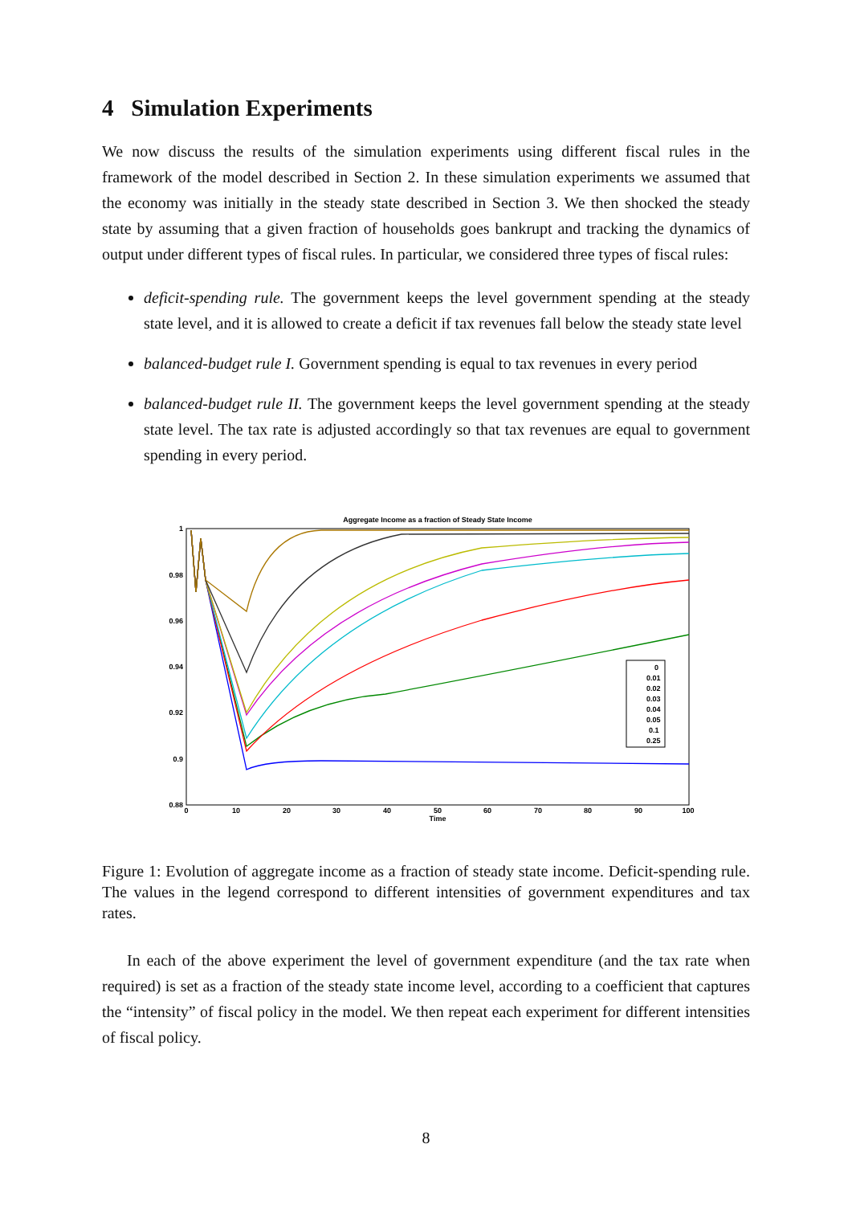4 Simulation Experiments
We now discuss the results of the simulation experiments using different fiscal rules in the framework of the model described in Section 2. In these simulation experiments we assumed that the economy was initially in the steady state described in Section 3. We then shocked the steady state by assuming that a given fraction of households goes bankrupt and tracking the dynamics of output under different types of fiscal rules. In particular, we considered three types of fiscal rules:
deficit-spending rule. The government keeps the level government spending at the steady state level, and it is allowed to create a deficit if tax revenues fall below the steady state level
balanced-budget rule I. Government spending is equal to tax revenues in every period
balanced-budget rule II. The government keeps the level government spending at the steady state level. The tax rate is adjusted accordingly so that tax revenues are equal to government spending in every period.
Aggregate Income as a fraction of Steady State Income
1
0.98
0.96
0.94
0.92
0.9
0.88
0
10
20
30
40
50
60
70
80
90
100
Time
0
0.01
0.02
0.03
0.04
0.05
0.1
0.25
Figure 1: Evolution of aggregate income as a fraction of steady state income. Deficit-spending rule. The values in the legend correspond to different intensities of government expenditures and tax rates.
In each of the above experiment the level of government expenditure (and the tax rate when required) is set as a fraction of the steady state income level, according to a coefficient that captures the “intensity” of fiscal policy in the model. We then repeat each experiment for different intensities of fiscal policy.
8